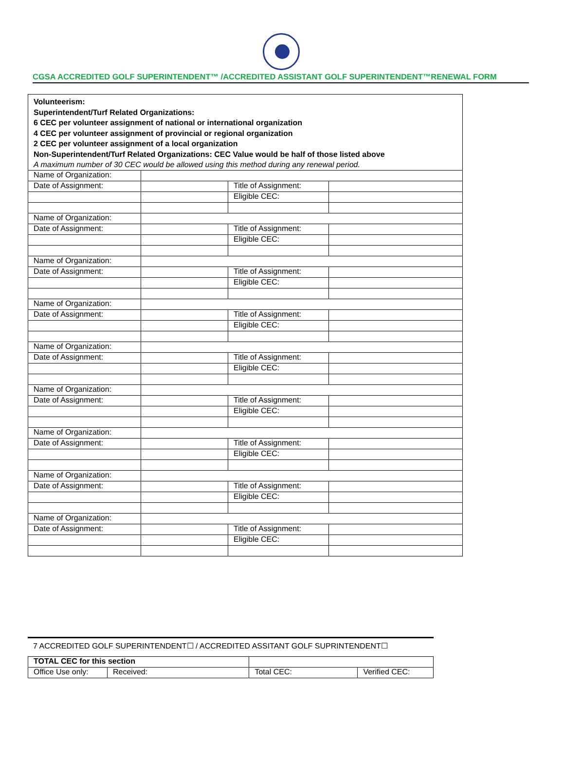CGSA ACCREDITED GOLF SUPERINTENDENT™ /ACCREDITED ASSISTANT GOLF SUPERINTENDENT™RENEWAL FORM
| Volunteerism: Superintendent/Turf Related Organizations: 6 CEC per volunteer assignment of national or international organization 4 CEC per volunteer assignment of provincial or regional organization 2 CEC per volunteer assignment of a local organization Non-Superintendent/Turf Related Organizations: CEC Value would be half of those listed above A maximum number of 30 CEC would be allowed using this method during any renewal period. | | | |
| Name of Organization: | | | |
| Date of Assignment: | | Title of Assignment: | |
| | | Eligible CEC: | |
| Name of Organization: | | | |
| Date of Assignment: | | Title of Assignment: | |
| | | Eligible CEC: | |
| Name of Organization: | | | |
| Date of Assignment: | | Title of Assignment: | |
| | | Eligible CEC: | |
| Name of Organization: | | | |
| Date of Assignment: | | Title of Assignment: | |
| | | Eligible CEC: | |
| Name of Organization: | | | |
| Date of Assignment: | | Title of Assignment: | |
| | | Eligible CEC: | |
| Name of Organization: | | | |
| Date of Assignment: | | Title of Assignment: | |
| | | Eligible CEC: | |
| Name of Organization: | | | |
| Date of Assignment: | | Title of Assignment: | |
| | | Eligible CEC: | |
| Name of Organization: | | | |
| Date of Assignment: | | Title of Assignment: | |
| | | Eligible CEC: | |
| Name of Organization: | | | |
| Date of Assignment: | | Title of Assignment: | |
| | | Eligible CEC: | |
7 ACCREDITED GOLF SUPERINTENDENT☐ / ACCREDITED ASSITANT GOLF SUPRINTENDENT☐
| TOTAL CEC for this section | | | | |
| Office Use only: | Received: | | Total CEC: | Verified CEC: |